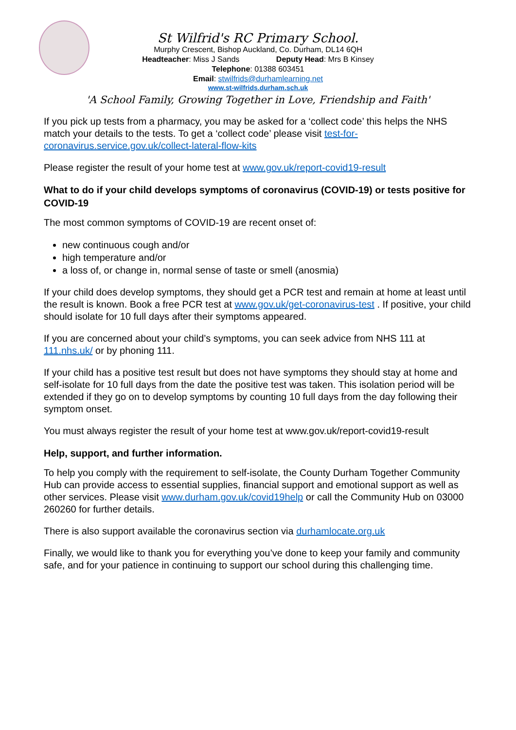St Wilfrid's RC Primary School.
Murphy Crescent, Bishop Auckland, Co. Durham, DL14 6QH
Headteacher: Miss J Sands Deputy Head: Mrs B Kinsey
Telephone: 01388 603451
Email: stwilfrids@durhamlearning.net
www.st-wilfrids.durham.sch.uk
'A School Family, Growing Together in Love, Friendship and Faith'
If you pick up tests from a pharmacy, you may be asked for a ‘collect code’ this helps the NHS match your details to the tests. To get a ‘collect code’ please visit test-for-coronavirus.service.gov.uk/collect-lateral-flow-kits
Please register the result of your home test at www.gov.uk/report-covid19-result
What to do if your child develops symptoms of coronavirus (COVID-19) or tests positive for COVID-19
The most common symptoms of COVID-19 are recent onset of:
new continuous cough and/or
high temperature and/or
a loss of, or change in, normal sense of taste or smell (anosmia)
If your child does develop symptoms, they should get a PCR test and remain at home at least until the result is known. Book a free PCR test at www.gov.uk/get-coronavirus-test . If positive, your child should isolate for 10 full days after their symptoms appeared.
If you are concerned about your child’s symptoms, you can seek advice from NHS 111 at 111.nhs.uk/ or by phoning 111.
If your child has a positive test result but does not have symptoms they should stay at home and self-isolate for 10 full days from the date the positive test was taken. This isolation period will be extended if they go on to develop symptoms by counting 10 full days from the day following their symptom onset.
You must always register the result of your home test at www.gov.uk/report-covid19-result
Help, support, and further information.
To help you comply with the requirement to self-isolate, the County Durham Together Community Hub can provide access to essential supplies, financial support and emotional support as well as other services. Please visit www.durham.gov.uk/covid19help or call the Community Hub on 03000 260260 for further details.
There is also support available the coronavirus section via durhamlocate.org.uk
Finally, we would like to thank you for everything you’ve done to keep your family and community safe, and for your patience in continuing to support our school during this challenging time.